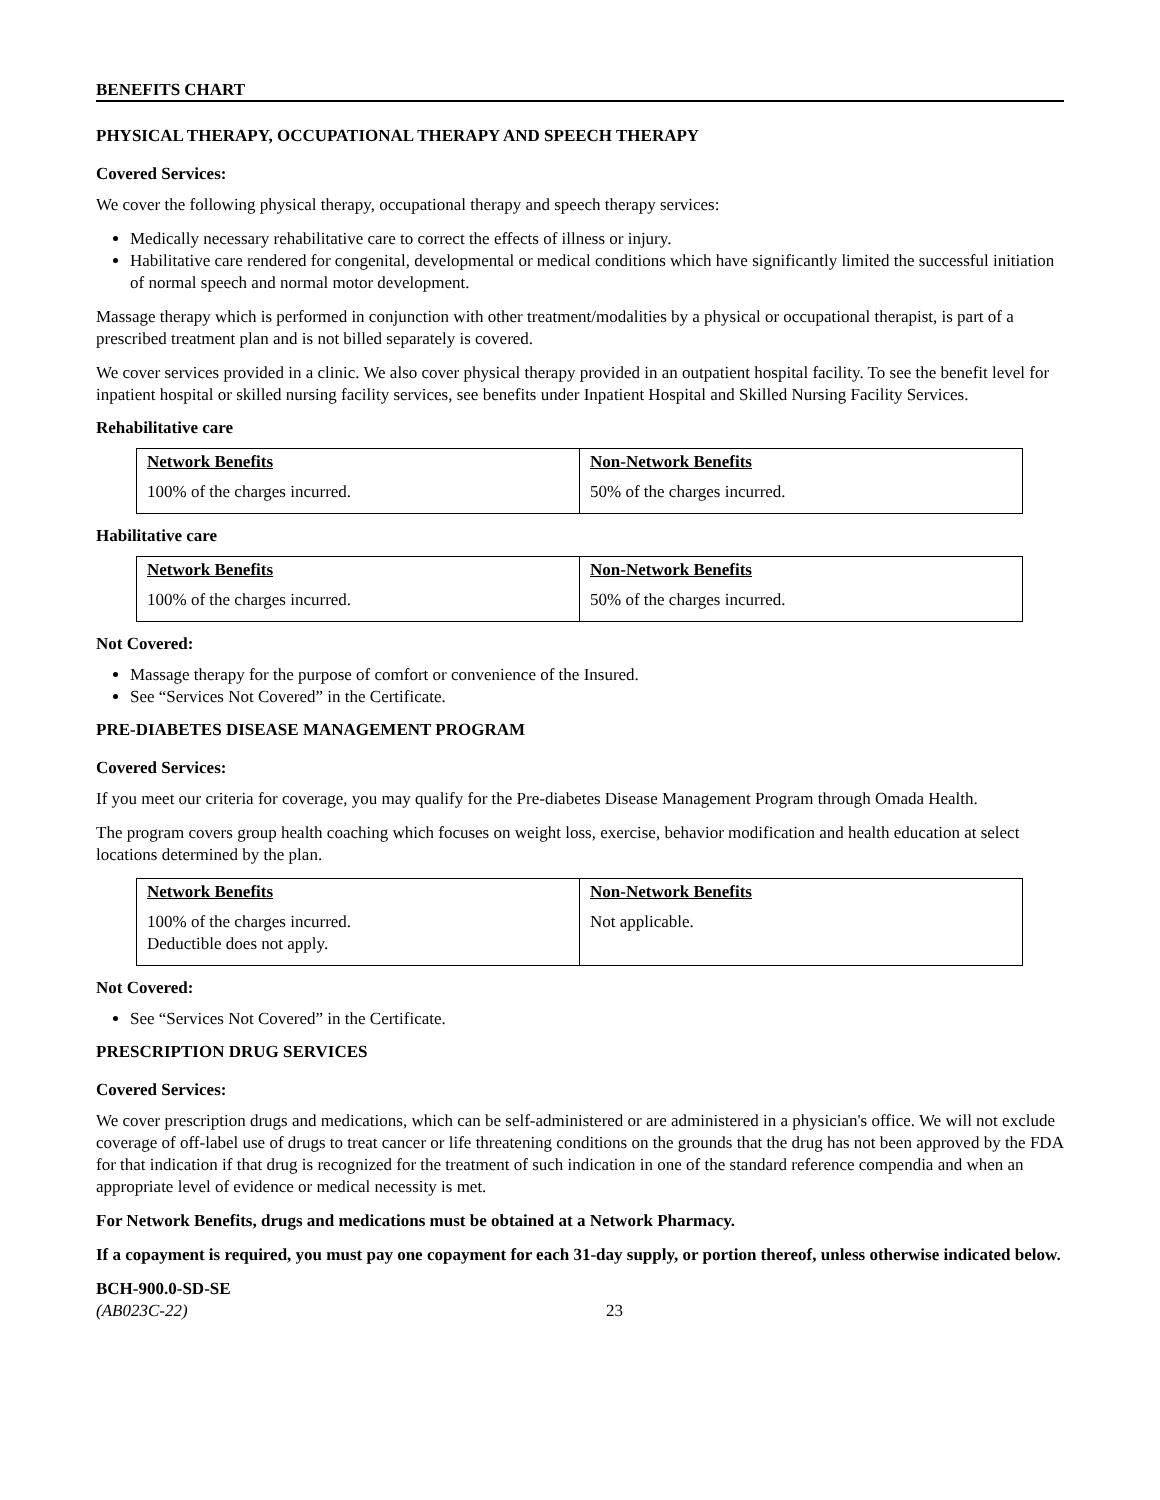BENEFITS CHART
PHYSICAL THERAPY, OCCUPATIONAL THERAPY AND SPEECH THERAPY
Covered Services:
We cover the following physical therapy, occupational therapy and speech therapy services:
Medically necessary rehabilitative care to correct the effects of illness or injury.
Habilitative care rendered for congenital, developmental or medical conditions which have significantly limited the successful initiation of normal speech and normal motor development.
Massage therapy which is performed in conjunction with other treatment/modalities by a physical or occupational therapist, is part of a prescribed treatment plan and is not billed separately is covered.
We cover services provided in a clinic. We also cover physical therapy provided in an outpatient hospital facility. To see the benefit level for inpatient hospital or skilled nursing facility services, see benefits under Inpatient Hospital and Skilled Nursing Facility Services.
Rehabilitative care
| Network Benefits | Non-Network Benefits |
| --- | --- |
| 100% of the charges incurred. | 50% of the charges incurred. |
Habilitative care
| Network Benefits | Non-Network Benefits |
| --- | --- |
| 100% of the charges incurred. | 50% of the charges incurred. |
Not Covered:
Massage therapy for the purpose of comfort or convenience of the Insured.
See “Services Not Covered” in the Certificate.
PRE-DIABETES DISEASE MANAGEMENT PROGRAM
Covered Services:
If you meet our criteria for coverage, you may qualify for the Pre-diabetes Disease Management Program through Omada Health.
The program covers group health coaching which focuses on weight loss, exercise, behavior modification and health education at select locations determined by the plan.
| Network Benefits | Non-Network Benefits |
| --- | --- |
| 100% of the charges incurred. Deductible does not apply. | Not applicable. |
Not Covered:
See “Services Not Covered” in the Certificate.
PRESCRIPTION DRUG SERVICES
Covered Services:
We cover prescription drugs and medications, which can be self-administered or are administered in a physician's office. We will not exclude coverage of off-label use of drugs to treat cancer or life threatening conditions on the grounds that the drug has not been approved by the FDA for that indication if that drug is recognized for the treatment of such indication in one of the standard reference compendia and when an appropriate level of evidence or medical necessity is met.
For Network Benefits, drugs and medications must be obtained at a Network Pharmacy.
If a copayment is required, you must pay one copayment for each 31-day supply, or portion thereof, unless otherwise indicated below.
BCH-900.0-SD-SE
(AB023C-22) 23